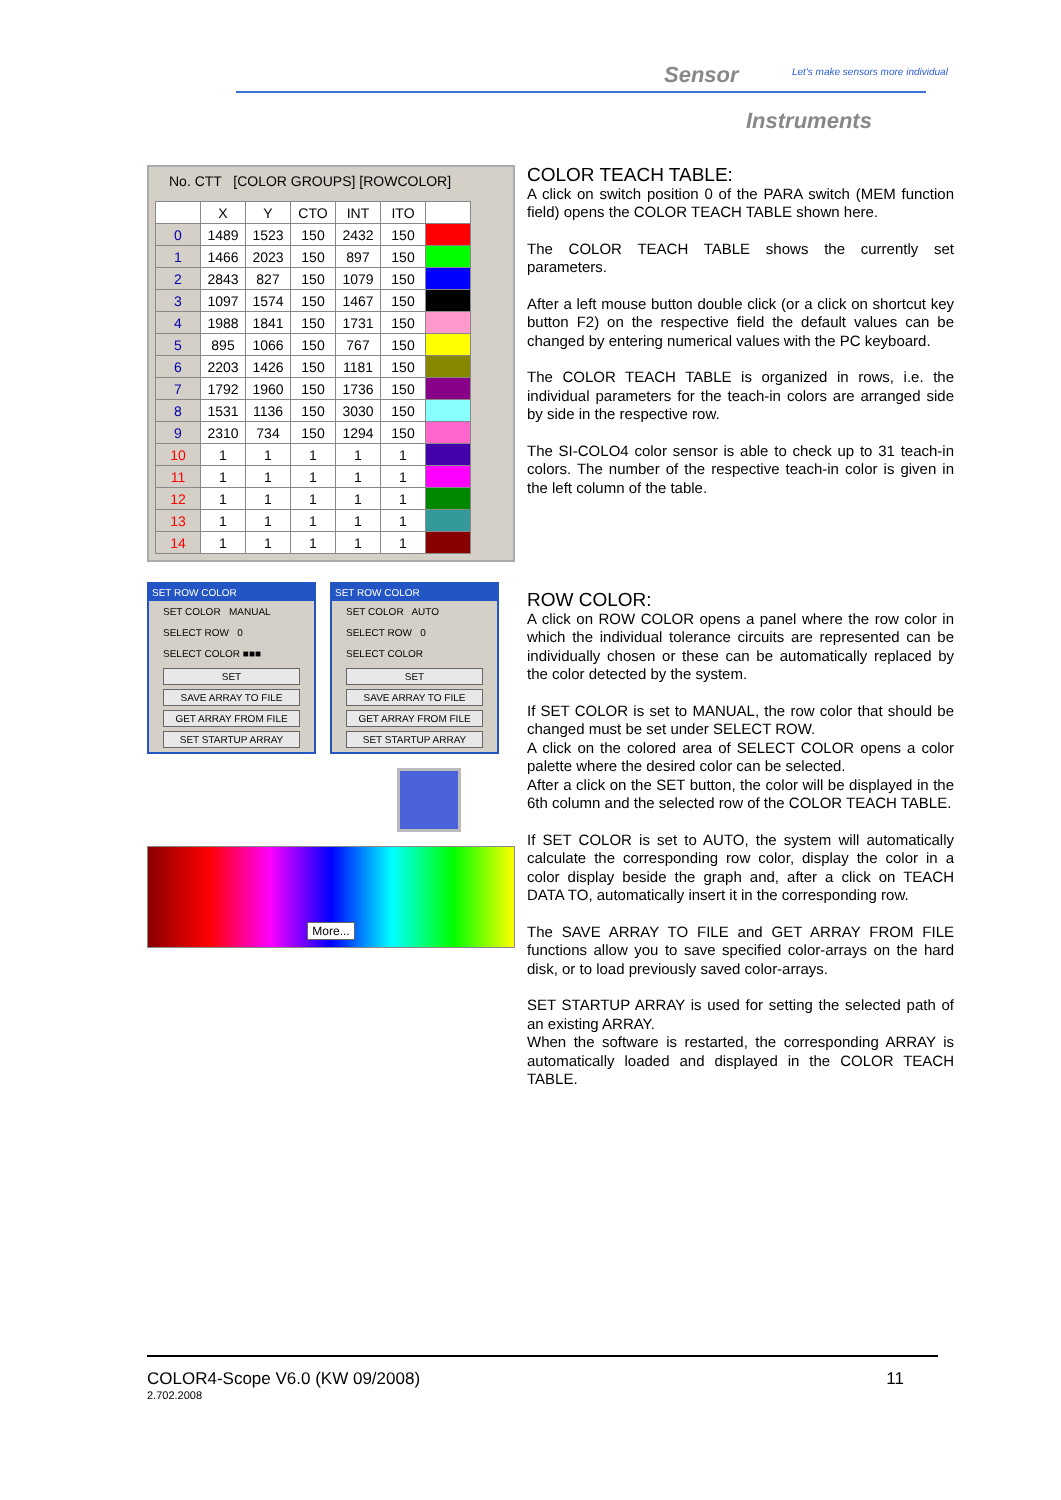Sensor Let's make sensors more individual
Instruments
No. CTT [COLOR GROUPS] [ROWCOLOR]
| | X | Y | CTO | INT | ITO | |
| --- | --- | --- | --- | --- | --- | --- |
| 0 | 1489 | 1523 | 150 | 2432 | 150 | |
| 1 | 1466 | 2023 | 150 | 897 | 150 | |
| 2 | 2843 | 827 | 150 | 1079 | 150 | |
| 3 | 1097 | 1574 | 150 | 1467 | 150 | |
| 4 | 1988 | 1841 | 150 | 1731 | 150 | |
| 5 | 895 | 1066 | 150 | 767 | 150 | |
| 6 | 2203 | 1426 | 150 | 1181 | 150 | |
| 7 | 1792 | 1960 | 150 | 1736 | 150 | |
| 8 | 1531 | 1136 | 150 | 3030 | 150 | |
| 9 | 2310 | 734 | 150 | 1294 | 150 | |
| 10 | 1 | 1 | 1 | 1 | 1 | |
| 11 | 1 | 1 | 1 | 1 | 1 | |
| 12 | 1 | 1 | 1 | 1 | 1 | |
| 13 | 1 | 1 | 1 | 1 | 1 | |
| 14 | 1 | 1 | 1 | 1 | 1 | |
SET ROW COLOR
SET COLOR MANUAL
SELECT ROW 0
SELECT COLOR ■■■
SET
SAVE ARRAY TO FILE
GET ARRAY FROM FILE
SET STARTUP ARRAY
SET ROW COLOR
SET COLOR AUTO
SELECT ROW 0
SELECT COLOR
SET
SAVE ARRAY TO FILE
GET ARRAY FROM FILE
SET STARTUP ARRAY
More...
COLOR TEACH TABLE:
A click on switch position 0 of the PARA switch (MEM function field) opens the COLOR TEACH TABLE shown here.
The COLOR TEACH TABLE shows the currently set parameters.
After a left mouse button double click (or a click on shortcut key button F2) on the respective field the default values can be changed by entering numerical values with the PC keyboard.
The COLOR TEACH TABLE is organized in rows, i.e. the individual parameters for the teach-in colors are arranged side by side in the respective row.
The SI-COLO4 color sensor is able to check up to 31 teach-in colors. The number of the respective teach-in color is given in the left column of the table.
ROW COLOR:
A click on ROW COLOR opens a panel where the row color in which the individual tolerance circuits are represented can be individually chosen or these can be automatically replaced by the color detected by the system.
If SET COLOR is set to MANUAL, the row color that should be changed must be set under SELECT ROW.
A click on the colored area of SELECT COLOR opens a color palette where the desired color can be selected.
After a click on the SET button, the color will be displayed in the 6th column and the selected row of the COLOR TEACH TABLE.
If SET COLOR is set to AUTO, the system will automatically calculate the corresponding row color, display the color in a color display beside the graph and, after a click on TEACH DATA TO, automatically insert it in the corresponding row.
The SAVE ARRAY TO FILE and GET ARRAY FROM FILE functions allow you to save specified color-arrays on the hard disk, or to load previously saved color-arrays.
SET STARTUP ARRAY is used for setting the selected path of an existing ARRAY.
When the software is restarted, the corresponding ARRAY is automatically loaded and displayed in the COLOR TEACH TABLE.
COLOR4-Scope V6.0 (KW 09/2008) 11
2.702.2008